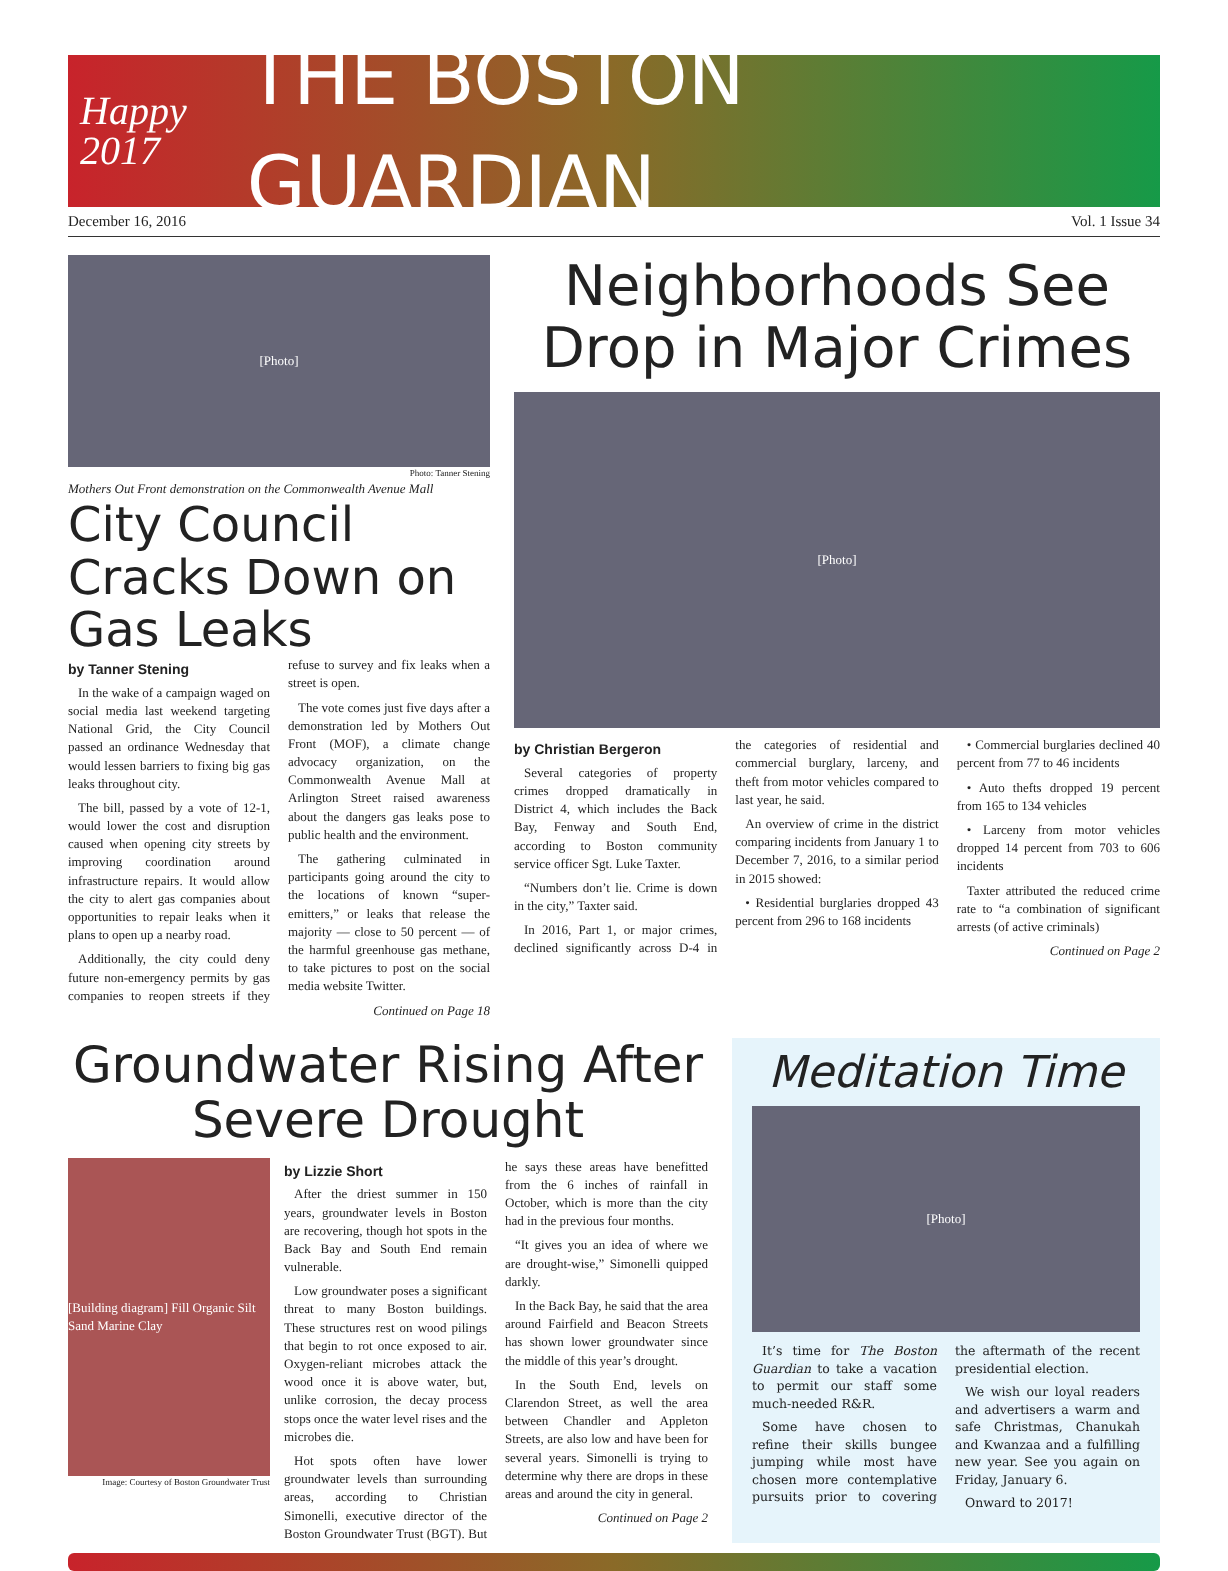Happy
2017
THE BOSTON GUARDIAN
December 16, 2016 Vol. 1 Issue 34
[Photo]
Photo: Tanner Stening
Mothers Out Front demonstration on the Commonwealth Avenue Mall
City Council Cracks Down on Gas Leaks
by Tanner Stening
In the wake of a campaign waged on social media last weekend targeting National Grid, the City Council passed an ordinance Wednesday that would lessen barriers to fixing big gas leaks throughout city.
The bill, passed by a vote of 12-1, would lower the cost and disruption caused when opening city streets by improving coordination around infrastructure repairs. It would allow the city to alert gas companies about opportunities to repair leaks when it plans to open up a nearby road.
Additionally, the city could deny future non-emergency permits by gas companies to reopen streets if they refuse to survey and fix leaks when a street is open.
The vote comes just five days after a demonstration led by Mothers Out Front (MOF), a climate change advocacy organization, on the Commonwealth Avenue Mall at Arlington Street raised awareness about the dangers gas leaks pose to public health and the environment.
The gathering culminated in participants going around the city to the locations of known “super-emitters,” or leaks that release the majority — close to 50 percent — of the harmful greenhouse gas methane, to take pictures to post on the social media website Twitter.
Continued on Page 18
Neighborhoods See Drop in Major Crimes
[Photo]
by Christian Bergeron
Several categories of property crimes dropped dramatically in District 4, which includes the Back Bay, Fenway and South End, according to Boston community service officer Sgt. Luke Taxter.
“Numbers don’t lie. Crime is down in the city,” Taxter said.
In 2016, Part 1, or major crimes, declined significantly across D-4 in the categories of residential and commercial burglary, larceny, and theft from motor vehicles compared to last year, he said.
An overview of crime in the district comparing incidents from January 1 to December 7, 2016, to a similar period in 2015 showed:
• Residential burglaries dropped 43 percent from 296 to 168 incidents
• Commercial burglaries declined 40 percent from 77 to 46 incidents
• Auto thefts dropped 19 percent from 165 to 134 vehicles
• Larceny from motor vehicles dropped 14 percent from 703 to 606 incidents
Taxter attributed the reduced crime rate to “a combination of significant arrests (of active criminals)
Continued on Page 2
Groundwater Rising After Severe Drought
[Building diagram] Fill Organic Silt Sand Marine Clay
Image: Courtesy of Boston Groundwater Trust
by Lizzie Short
After the driest summer in 150 years, groundwater levels in Boston are recovering, though hot spots in the Back Bay and South End remain vulnerable.
Low groundwater poses a significant threat to many Boston buildings. These structures rest on wood pilings that begin to rot once exposed to air. Oxygen-reliant microbes attack the wood once it is above water, but, unlike corrosion, the decay process stops once the water level rises and the microbes die.
Hot spots often have lower groundwater levels than surrounding areas, according to Christian Simonelli, executive director of the Boston Groundwater Trust (BGT). But he says these areas have benefitted from the 6 inches of rainfall in October, which is more than the city had in the previous four months.
“It gives you an idea of where we are drought-wise,” Simonelli quipped darkly.
In the Back Bay, he said that the area around Fairfield and Beacon Streets has shown lower groundwater since the middle of this year’s drought.
In the South End, levels on Clarendon Street, as well the area between Chandler and Appleton Streets, are also low and have been for several years. Simonelli is trying to determine why there are drops in these areas and around the city in general.
Continued on Page 2
Meditation Time
[Photo]
It’s time for The Boston Guardian to take a vacation to permit our staff some much-needed R&R.
Some have chosen to refine their skills bungee jumping while most have chosen more contemplative pursuits prior to covering the aftermath of the recent presidential election.
We wish our loyal readers and advertisers a warm and safe Christmas, Chanukah and Kwanzaa and a fulfilling new year. See you again on Friday, January 6.
Onward to 2017!